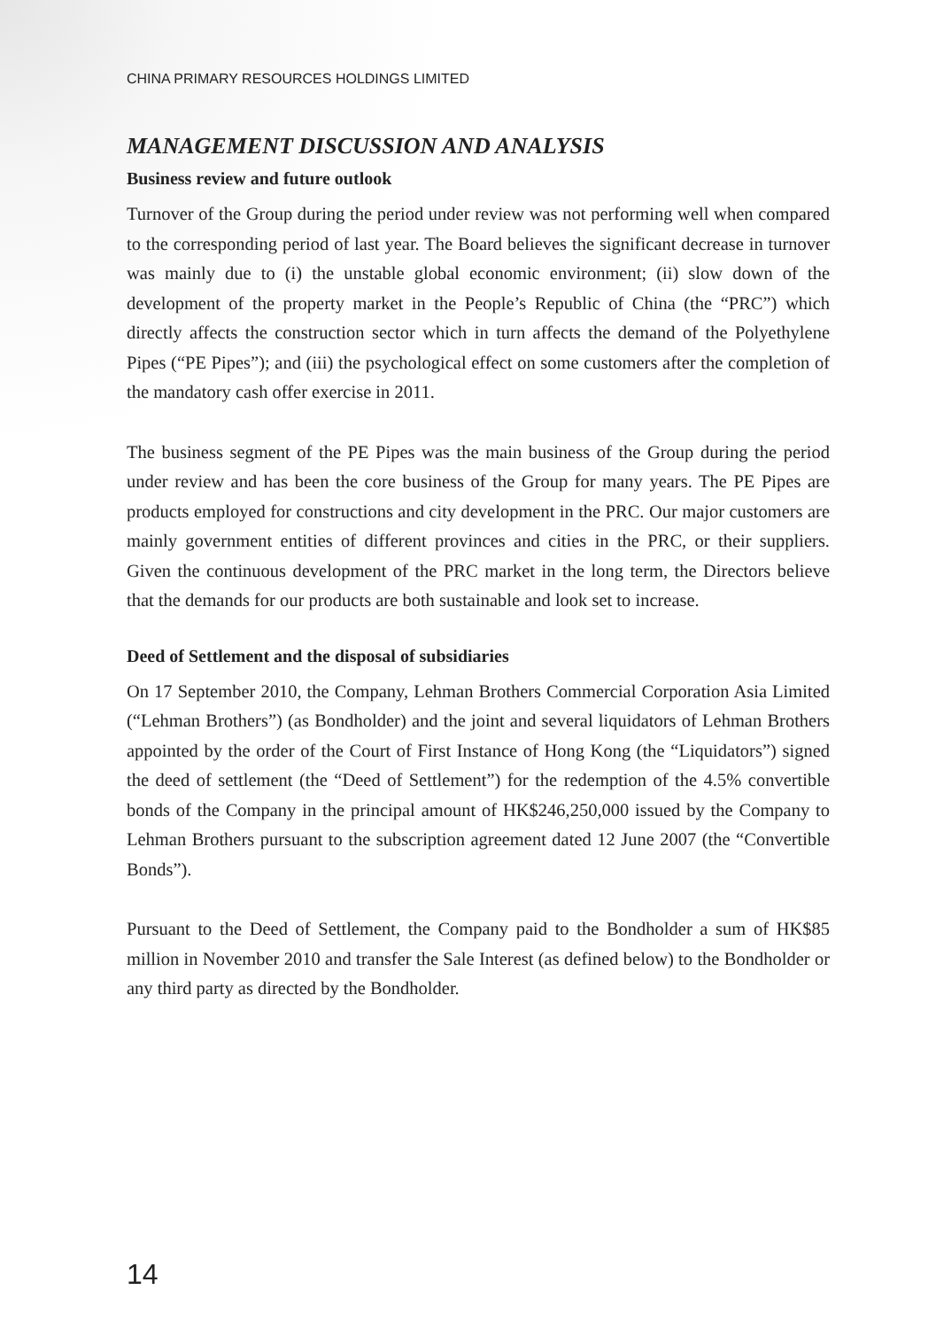CHINA PRIMARY RESOURCES HOLDINGS LIMITED
MANAGEMENT DISCUSSION AND ANALYSIS
Business review and future outlook
Turnover of the Group during the period under review was not performing well when compared to the corresponding period of last year. The Board believes the significant decrease in turnover was mainly due to (i) the unstable global economic environment; (ii) slow down of the development of the property market in the People’s Republic of China (the “PRC”) which directly affects the construction sector which in turn affects the demand of the Polyethylene Pipes (“PE Pipes”); and (iii) the psychological effect on some customers after the completion of the mandatory cash offer exercise in 2011.
The business segment of the PE Pipes was the main business of the Group during the period under review and has been the core business of the Group for many years. The PE Pipes are products employed for constructions and city development in the PRC. Our major customers are mainly government entities of different provinces and cities in the PRC, or their suppliers. Given the continuous development of the PRC market in the long term, the Directors believe that the demands for our products are both sustainable and look set to increase.
Deed of Settlement and the disposal of subsidiaries
On 17 September 2010, the Company, Lehman Brothers Commercial Corporation Asia Limited (“Lehman Brothers”) (as Bondholder) and the joint and several liquidators of Lehman Brothers appointed by the order of the Court of First Instance of Hong Kong (the “Liquidators”) signed the deed of settlement (the “Deed of Settlement”) for the redemption of the 4.5% convertible bonds of the Company in the principal amount of HK$246,250,000 issued by the Company to Lehman Brothers pursuant to the subscription agreement dated 12 June 2007 (the “Convertible Bonds”).
Pursuant to the Deed of Settlement, the Company paid to the Bondholder a sum of HK$85 million in November 2010 and transfer the Sale Interest (as defined below) to the Bondholder or any third party as directed by the Bondholder.
14